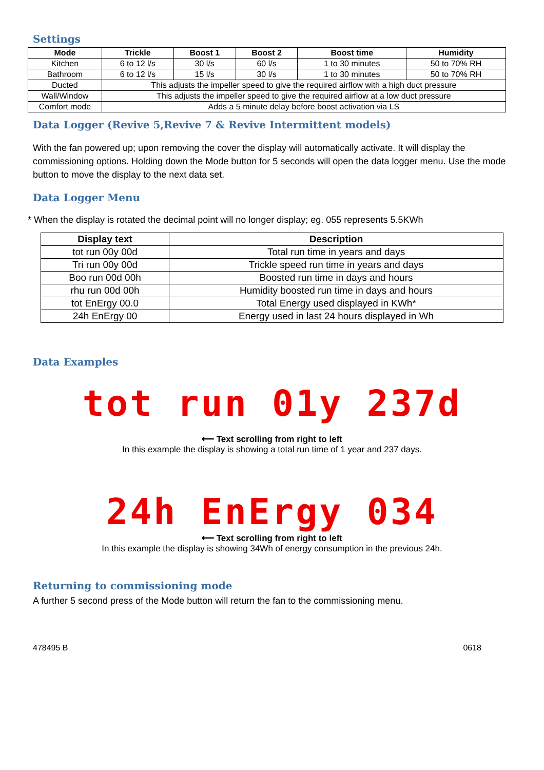Settings
| Mode | Trickle | Boost 1 | Boost 2 | Boost time | Humidity |
| --- | --- | --- | --- | --- | --- |
| Kitchen | 6 to 12 l/s | 30 l/s | 60 l/s | 1 to 30 minutes | 50 to 70% RH |
| Bathroom | 6 to 12 l/s | 15 l/s | 30 l/s | 1 to 30 minutes | 50 to 70% RH |
| Ducted | This adjusts the impeller speed to give the required airflow with a high duct pressure | | | | |
| Wall/Window | This adjusts the impeller speed to give the required airflow at a low duct pressure | | | | |
| Comfort mode | Adds a 5 minute delay before boost activation via LS | | | | |
Data Logger (Revive 5,Revive 7 & Revive Intermittent models)
With the fan powered up; upon removing the cover the display will automatically activate. It will display the commissioning options. Holding down the Mode button for 5 seconds will open the data logger menu. Use the mode button to move the display to the next data set.
Data Logger Menu
* When the display is rotated the decimal point will no longer display; eg. 055 represents 5.5KWh
| Display text | Description |
| --- | --- |
| tot run 00y 00d | Total run time in years and days |
| Tri run 00y 00d | Trickle speed run time in years and days |
| Boo run 00d 00h | Boosted run time in days and hours |
| rhu run 00d 00h | Humidity boosted run time in days and hours |
| tot EnErgy 00.0 | Total Energy used displayed in KWh* |
| 24h EnErgy 00 | Energy used in last 24 hours displayed in Wh |
Data Examples
tot run 01y 237d
⟵ Text scrolling from right to left
In this example the display is showing a total run time of 1 year and 237 days.
24h EnErgy 034
⟵ Text scrolling from right to left
In this example the display is showing 34Wh of energy consumption in the previous 24h.
Returning to commissioning mode
A further 5 second press of the Mode button will return the fan to the commissioning menu.
478495 B 0618